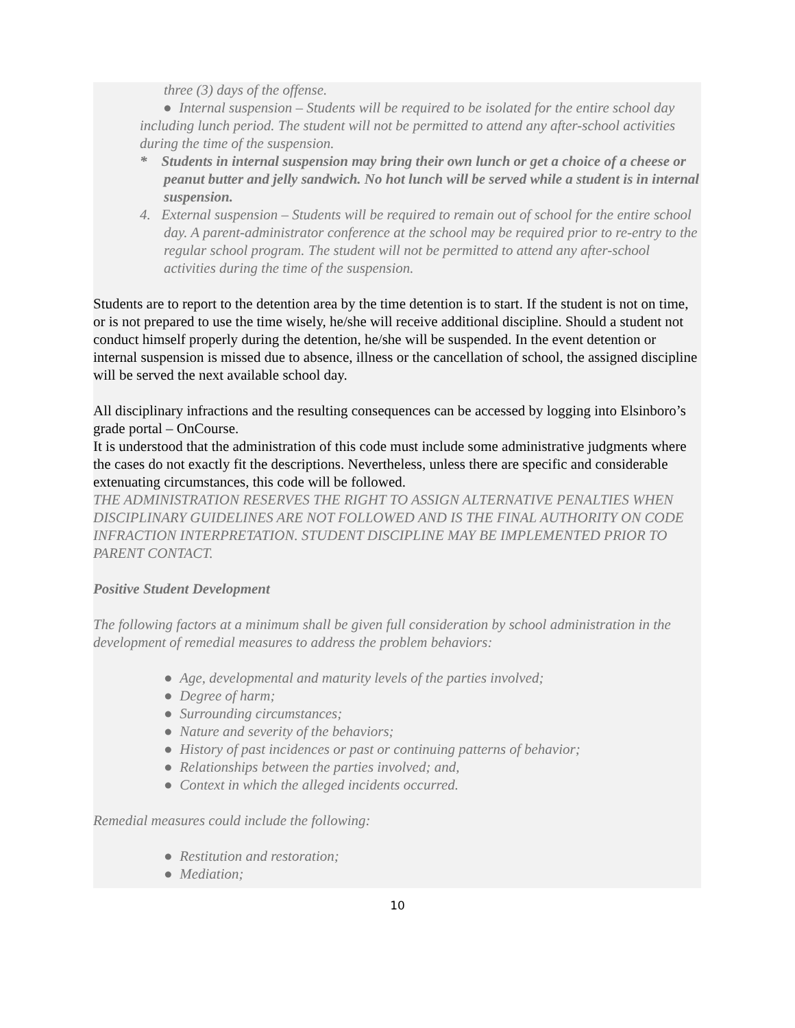three (3) days of the offense.
● Internal suspension – Students will be required to be isolated for the entire school day including lunch period. The student will not be permitted to attend any after-school activities during the time of the suspension.
* Students in internal suspension may bring their own lunch or get a choice of a cheese or peanut butter and jelly sandwich. No hot lunch will be served while a student is in internal suspension.
4. External suspension – Students will be required to remain out of school for the entire school day. A parent-administrator conference at the school may be required prior to re-entry to the regular school program. The student will not be permitted to attend any after-school activities during the time of the suspension.
Students are to report to the detention area by the time detention is to start. If the student is not on time, or is not prepared to use the time wisely, he/she will receive additional discipline. Should a student not conduct himself properly during the detention, he/she will be suspended. In the event detention or internal suspension is missed due to absence, illness or the cancellation of school, the assigned discipline will be served the next available school day.
All disciplinary infractions and the resulting consequences can be accessed by logging into Elsinboro’s grade portal – OnCourse.
It is understood that the administration of this code must include some administrative judgments where the cases do not exactly fit the descriptions. Nevertheless, unless there are specific and considerable extenuating circumstances, this code will be followed.
THE ADMINISTRATION RESERVES THE RIGHT TO ASSIGN ALTERNATIVE PENALTIES WHEN DISCIPLINARY GUIDELINES ARE NOT FOLLOWED AND IS THE FINAL AUTHORITY ON CODE INFRACTION INTERPRETATION. STUDENT DISCIPLINE MAY BE IMPLEMENTED PRIOR TO PARENT CONTACT.
Positive Student Development
The following factors at a minimum shall be given full consideration by school administration in the development of remedial measures to address the problem behaviors:
● Age, developmental and maturity levels of the parties involved;
● Degree of harm;
● Surrounding circumstances;
● Nature and severity of the behaviors;
● History of past incidences or past or continuing patterns of behavior;
● Relationships between the parties involved; and,
● Context in which the alleged incidents occurred.
Remedial measures could include the following:
● Restitution and restoration;
● Mediation;
10